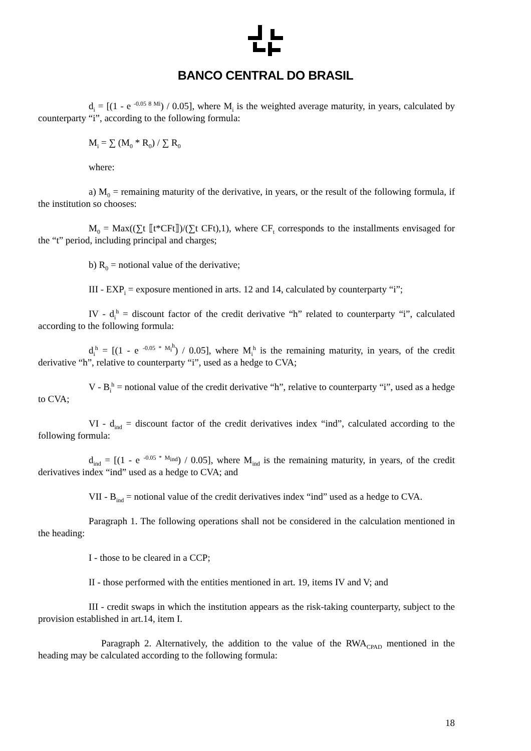BANCO CENTRAL DO BRASIL
d<sub>i</sub> = [(1 - e <sup>-0.05 8 Mi</sup>) / 0.05], where M<sub>i</sub> is the weighted average maturity, in years, calculated by counterparty “i”, according to the following formula:
M<sub>i</sub> = ∑ (M<sub>0</sub> * R<sub>0</sub>) / ∑ R<sub>0</sub>
where:
a) M<sub>0</sub> = remaining maturity of the derivative, in years, or the result of the following formula, if the institution so chooses:
M<sub>0</sub> = Max((∑t ⟦t*CFt⟧)/(∑t CFt),1), where CF<sub>t</sub> corresponds to the installments envisaged for the “t” period, including principal and charges;
b) R<sub>0</sub> = notional value of the derivative;
III - EXP<sub>i</sub> = exposure mentioned in arts. 12 and 14, calculated by counterparty “i”;
IV - d<sub>i</sub><sup>h</sup> = discount factor of the credit derivative “h” related to counterparty “i”, calculated according to the following formula:
d<sub>i</sub><sup>h</sup> = [(1 - e <sup>-0.05 * M<sub>i</sub><sup>h</sup></sup>) / 0.05], where M<sub>i</sub><sup>h</sup> is the remaining maturity, in years, of the credit derivative “h”, relative to counterparty “i”, used as a hedge to CVA;
V - B<sub>i</sub><sup>h</sup> = notional value of the credit derivative “h”, relative to counterparty “i”, used as a hedge to CVA;
VI - d<sub>ind</sub> = discount factor of the credit derivatives index “ind”, calculated according to the following formula:
d<sub>ind</sub> = [(1 - e <sup>-0.05 * M<sub>ind</sub></sup>) / 0.05], where M<sub>ind</sub> is the remaining maturity, in years, of the credit derivatives index “ind” used as a hedge to CVA; and
VII - B<sub>ind</sub> = notional value of the credit derivatives index “ind” used as a hedge to CVA.
Paragraph 1. The following operations shall not be considered in the calculation mentioned in the heading:
I - those to be cleared in a CCP;
II - those performed with the entities mentioned in art. 19, items IV and V; and
III - credit swaps in which the institution appears as the risk-taking counterparty, subject to the provision established in art.14, item I.
Paragraph 2. Alternatively, the addition to the value of the RWA<sub>CPAD</sub> mentioned in the heading may be calculated according to the following formula:
18